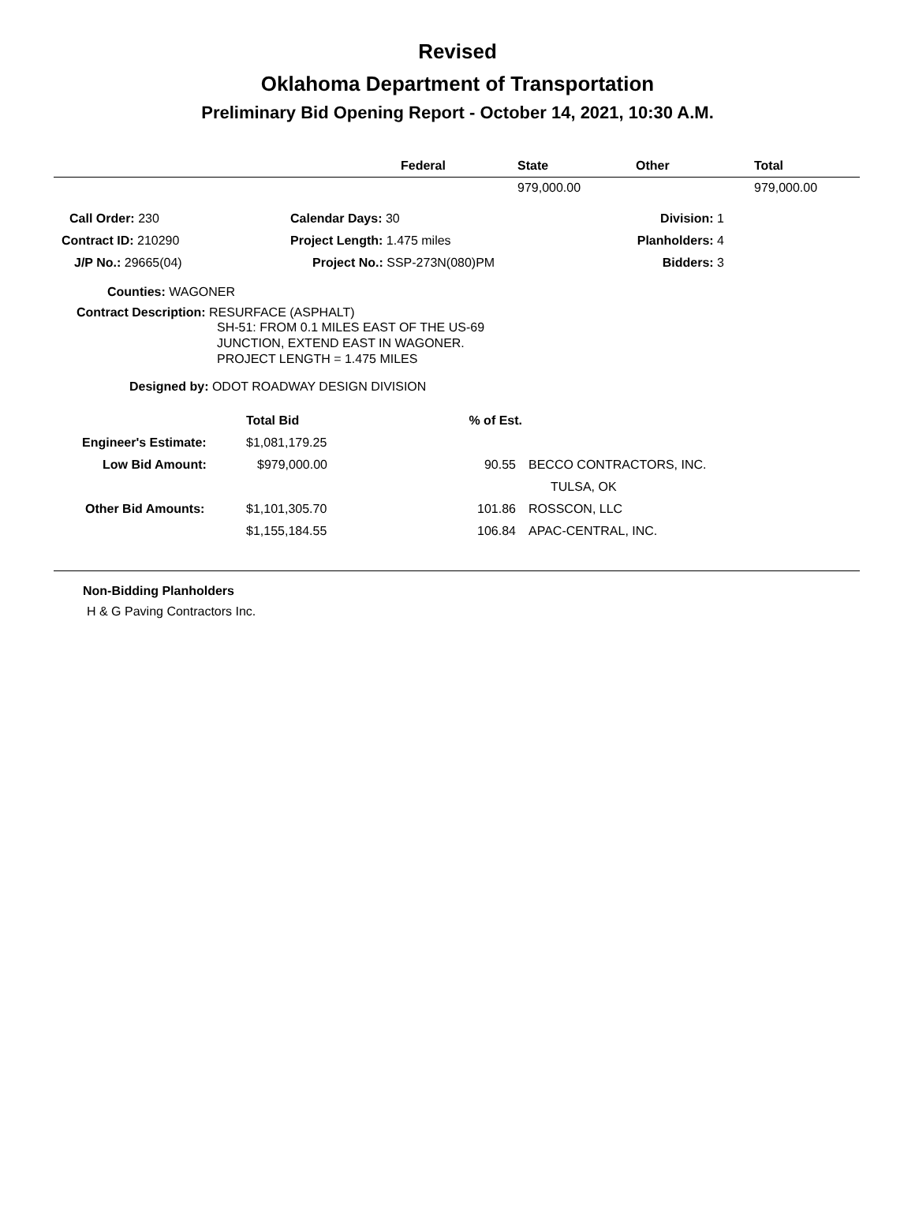Revised
Oklahoma Department of Transportation
Preliminary Bid Opening Report - October 14, 2021, 10:30 A.M.
| | Federal | State | Other | Total |
| --- | --- | --- | --- | --- |
| | | 979,000.00 | | 979,000.00 |
| Call Order: 230 | Calendar Days: 30 | Division: 1 | |
| Contract ID: 210290 | Project Length: 1.475 miles | Planholders: 4 | |
| J/P No.: 29665(04) | Project No.: SSP-273N(080)PM | Bidders: 3 | |
Counties: WAGONER
Contract Description: RESURFACE (ASPHALT)
SH-51: FROM 0.1 MILES EAST OF THE US-69
JUNCTION, EXTEND EAST IN WAGONER.
PROJECT LENGTH = 1.475 MILES
Designed by: ODOT ROADWAY DESIGN DIVISION
| | Total Bid | % of Est. | |
| Engineer's Estimate: | $1,081,179.25 | | |
| Low Bid Amount: | $979,000.00 | 90.55 | BECCO CONTRACTORS, INC. |
| | | | TULSA, OK |
| Other Bid Amounts: | $1,101,305.70 | 101.86 | ROSSCON, LLC |
| | $1,155,184.55 | 106.84 | APAC-CENTRAL, INC. |
Non-Bidding Planholders
H & G Paving Contractors Inc.